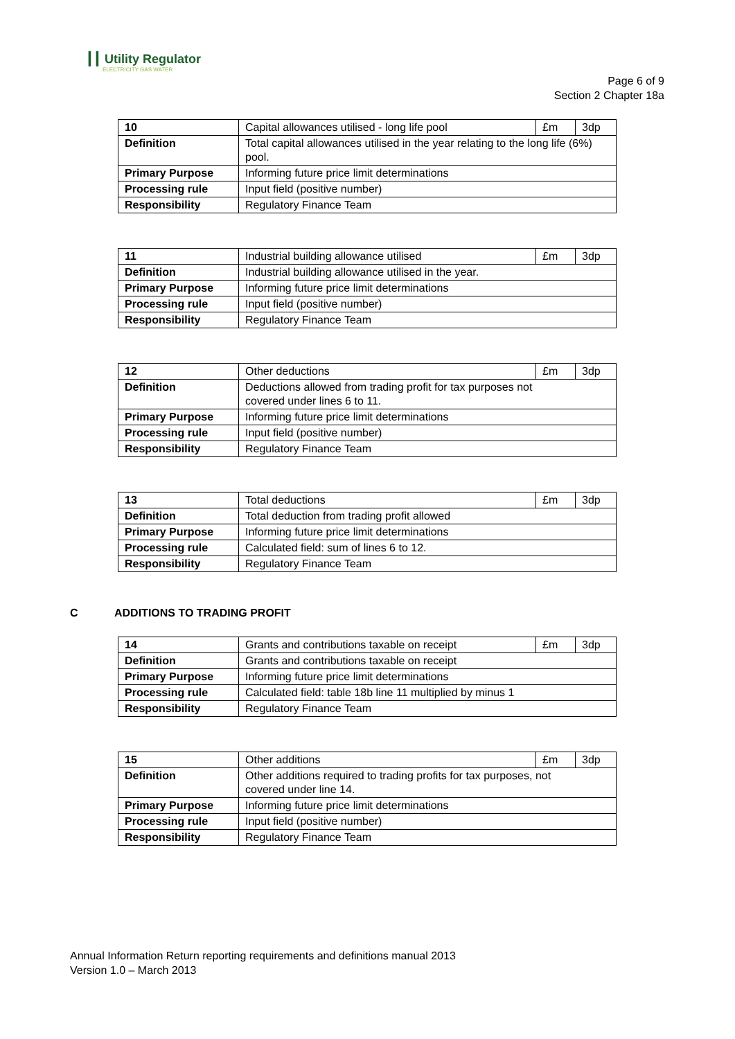┃┃ Utility Regulator
ELECTRICITY GAS WATER
Page 6 of 9
Section 2 Chapter 18a
| 10 | Capital allowances utilised - long life pool | £m | 3dp |
| Definition | Total capital allowances utilised in the year relating to the long life (6%) pool. | | |
| Primary Purpose | Informing future price limit determinations | | |
| Processing rule | Input field (positive number) | | |
| Responsibility | Regulatory Finance Team | | |
| 11 | Industrial building allowance utilised | £m | 3dp |
| Definition | Industrial building allowance utilised in the year. | | |
| Primary Purpose | Informing future price limit determinations | | |
| Processing rule | Input field (positive number) | | |
| Responsibility | Regulatory Finance Team | | |
| 12 | Other deductions | £m | 3dp |
| Definition | Deductions allowed from trading profit for tax purposes not covered under lines 6 to 11. | | |
| Primary Purpose | Informing future price limit determinations | | |
| Processing rule | Input field (positive number) | | |
| Responsibility | Regulatory Finance Team | | |
| 13 | Total deductions | £m | 3dp |
| Definition | Total deduction from trading profit allowed | | |
| Primary Purpose | Informing future price limit determinations | | |
| Processing rule | Calculated field: sum of lines 6 to 12. | | |
| Responsibility | Regulatory Finance Team | | |
C ADDITIONS TO TRADING PROFIT
| 14 | Grants and contributions taxable on receipt | £m | 3dp |
| Definition | Grants and contributions taxable on receipt | | |
| Primary Purpose | Informing future price limit determinations | | |
| Processing rule | Calculated field: table 18b line 11 multiplied by minus 1 | | |
| Responsibility | Regulatory Finance Team | | |
| 15 | Other additions | £m | 3dp |
| Definition | Other additions required to trading profits for tax purposes, not covered under line 14. | | |
| Primary Purpose | Informing future price limit determinations | | |
| Processing rule | Input field (positive number) | | |
| Responsibility | Regulatory Finance Team | | |
Annual Information Return reporting requirements and definitions manual 2013
Version 1.0 – March 2013